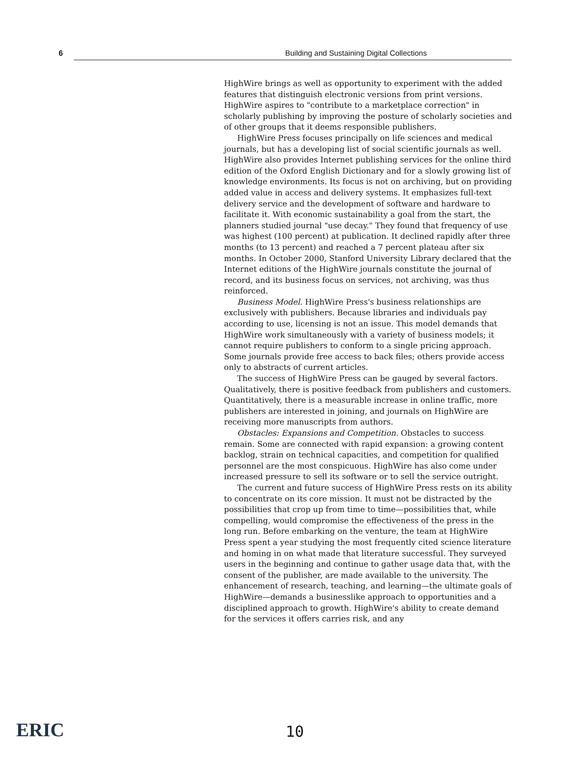6 Building and Sustaining Digital Collections
HighWire brings as well as opportunity to experiment with the added features that distinguish electronic versions from print versions. HighWire aspires to "contribute to a marketplace correction" in scholarly publishing by improving the posture of scholarly societies and of other groups that it deems responsible publishers.
HighWire Press focuses principally on life sciences and medical journals, but has a developing list of social scientific journals as well. HighWire also provides Internet publishing services for the online third edition of the Oxford English Dictionary and for a slowly growing list of knowledge environments. Its focus is not on archiving, but on providing added value in access and delivery systems. It emphasizes full-text delivery service and the development of software and hardware to facilitate it. With economic sustainability a goal from the start, the planners studied journal "use decay." They found that frequency of use was highest (100 percent) at publication. It declined rapidly after three months (to 13 percent) and reached a 7 percent plateau after six months. In October 2000, Stanford University Library declared that the Internet editions of the HighWire journals constitute the journal of record, and its business focus on services, not archiving, was thus reinforced.
Business Model. HighWire Press's business relationships are exclusively with publishers. Because libraries and individuals pay according to use, licensing is not an issue. This model demands that HighWire work simultaneously with a variety of business models; it cannot require publishers to conform to a single pricing approach. Some journals provide free access to back files; others provide access only to abstracts of current articles.
The success of HighWire Press can be gauged by several factors. Qualitatively, there is positive feedback from publishers and customers. Quantitatively, there is a measurable increase in online traffic, more publishers are interested in joining, and journals on HighWire are receiving more manuscripts from authors.
Obstacles: Expansions and Competition. Obstacles to success remain. Some are connected with rapid expansion: a growing content backlog, strain on technical capacities, and competition for qualified personnel are the most conspicuous. HighWire has also come under increased pressure to sell its software or to sell the service outright.
The current and future success of HighWire Press rests on its ability to concentrate on its core mission. It must not be distracted by the possibilities that crop up from time to time—possibilities that, while compelling, would compromise the effectiveness of the press in the long run. Before embarking on the venture, the team at HighWire Press spent a year studying the most frequently cited science literature and homing in on what made that literature successful. They surveyed users in the beginning and continue to gather usage data that, with the consent of the publisher, are made available to the university. The enhancement of research, teaching, and learning—the ultimate goals of HighWire—demands a businesslike approach to opportunities and a disciplined approach to growth. HighWire's ability to create demand for the services it offers carries risk, and any
ERIC 10